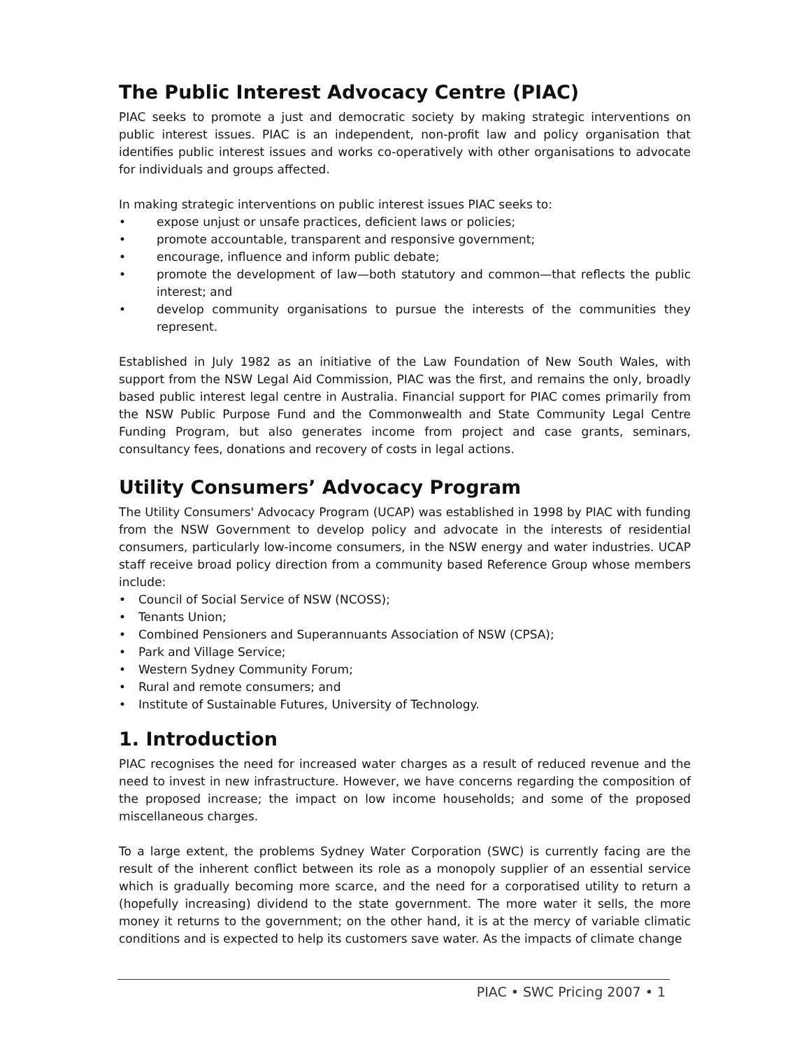The Public Interest Advocacy Centre (PIAC)
PIAC seeks to promote a just and democratic society by making strategic interventions on public interest issues. PIAC is an independent, non-profit law and policy organisation that identifies public interest issues and works co-operatively with other organisations to advocate for individuals and groups affected.
In making strategic interventions on public interest issues PIAC seeks to:
• expose unjust or unsafe practices, deficient laws or policies;
• promote accountable, transparent and responsive government;
• encourage, influence and inform public debate;
• promote the development of law—both statutory and common—that reflects the public interest; and
• develop community organisations to pursue the interests of the communities they represent.
Established in July 1982 as an initiative of the Law Foundation of New South Wales, with support from the NSW Legal Aid Commission, PIAC was the first, and remains the only, broadly based public interest legal centre in Australia. Financial support for PIAC comes primarily from the NSW Public Purpose Fund and the Commonwealth and State Community Legal Centre Funding Program, but also generates income from project and case grants, seminars, consultancy fees, donations and recovery of costs in legal actions.
Utility Consumers’ Advocacy Program
The Utility Consumers' Advocacy Program (UCAP) was established in 1998 by PIAC with funding from the NSW Government to develop policy and advocate in the interests of residential consumers, particularly low-income consumers, in the NSW energy and water industries. UCAP staff receive broad policy direction from a community based Reference Group whose members include:
• Council of Social Service of NSW (NCOSS);
• Tenants Union;
• Combined Pensioners and Superannuants Association of NSW (CPSA);
• Park and Village Service;
• Western Sydney Community Forum;
• Rural and remote consumers; and
• Institute of Sustainable Futures, University of Technology.
1. Introduction
PIAC recognises the need for increased water charges as a result of reduced revenue and the need to invest in new infrastructure. However, we have concerns regarding the composition of the proposed increase; the impact on low income households; and some of the proposed miscellaneous charges.
To a large extent, the problems Sydney Water Corporation (SWC) is currently facing are the result of the inherent conflict between its role as a monopoly supplier of an essential service which is gradually becoming more scarce, and the need for a corporatised utility to return a (hopefully increasing) dividend to the state government. The more water it sells, the more money it returns to the government; on the other hand, it is at the mercy of variable climatic conditions and is expected to help its customers save water. As the impacts of climate change
PIAC • SWC Pricing 2007 • 1